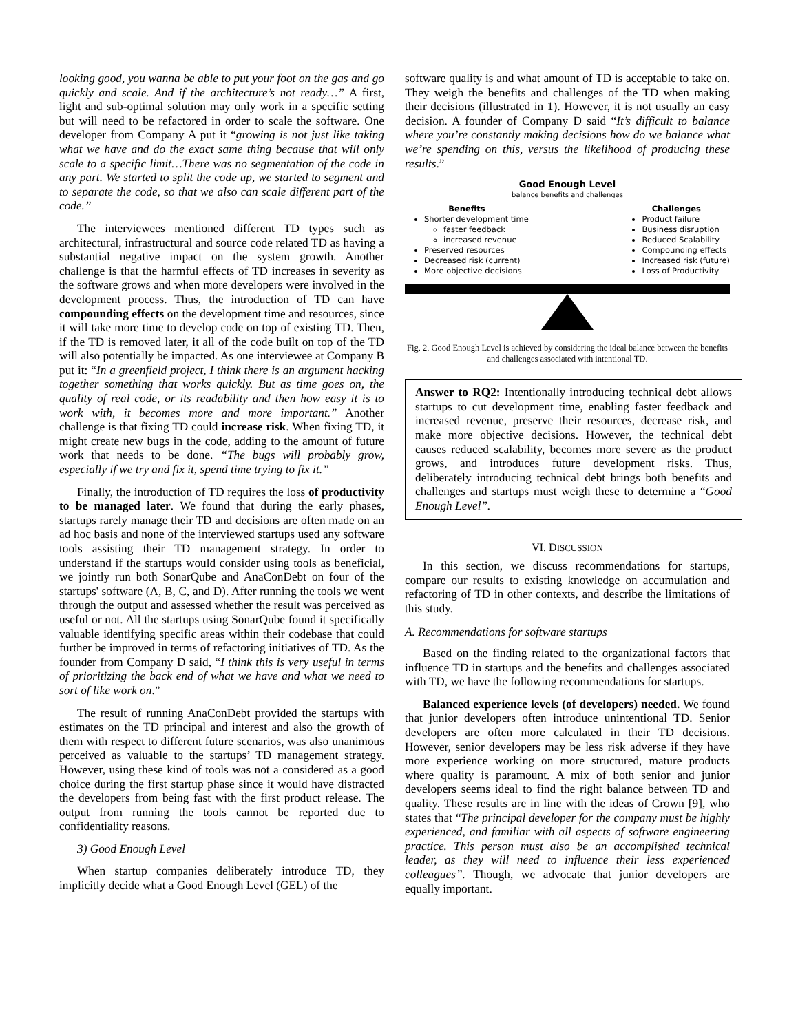looking good, you wanna be able to put your foot on the gas and go quickly and scale. And if the architecture’s not ready…” A first, light and sub-optimal solution may only work in a specific setting but will need to be refactored in order to scale the software. One developer from Company A put it “growing is not just like taking what we have and do the exact same thing because that will only scale to a specific limit…There was no segmentation of the code in any part. We started to split the code up, we started to segment and to separate the code, so that we also can scale different part of the code.”
The interviewees mentioned different TD types such as architectural, infrastructural and source code related TD as having a substantial negative impact on the system growth. Another challenge is that the harmful effects of TD increases in severity as the software grows and when more developers were involved in the development process. Thus, the introduction of TD can have compounding effects on the development time and resources, since it will take more time to develop code on top of existing TD. Then, if the TD is removed later, it all of the code built on top of the TD will also potentially be impacted. As one interviewee at Company B put it: “In a greenfield project, I think there is an argument hacking together something that works quickly. But as time goes on, the quality of real code, or its readability and then how easy it is to work with, it becomes more and more important.” Another challenge is that fixing TD could increase risk. When fixing TD, it might create new bugs in the code, adding to the amount of future work that needs to be done. “The bugs will probably grow, especially if we try and fix it, spend time trying to fix it.”
Finally, the introduction of TD requires the loss of productivity to be managed later. We found that during the early phases, startups rarely manage their TD and decisions are often made on an ad hoc basis and none of the interviewed startups used any software tools assisting their TD management strategy. In order to understand if the startups would consider using tools as beneficial, we jointly run both SonarQube and AnaConDebt on four of the startups' software (A, B, C, and D). After running the tools we went through the output and assessed whether the result was perceived as useful or not. All the startups using SonarQube found it specifically valuable identifying specific areas within their codebase that could further be improved in terms of refactoring initiatives of TD. As the founder from Company D said, “I think this is very useful in terms of prioritizing the back end of what we have and what we need to sort of like work on.”
The result of running AnaConDebt provided the startups with estimates on the TD principal and interest and also the growth of them with respect to different future scenarios, was also unanimous perceived as valuable to the startups’ TD management strategy. However, using these kind of tools was not a considered as a good choice during the first startup phase since it would have distracted the developers from being fast with the first product release. The output from running the tools cannot be reported due to confidentiality reasons.
3) Good Enough Level
When startup companies deliberately introduce TD, they implicitly decide what a Good Enough Level (GEL) of the
software quality is and what amount of TD is acceptable to take on. They weigh the benefits and challenges of the TD when making their decisions (illustrated in 1). However, it is not usually an easy decision. A founder of Company D said “It’s difficult to balance where you’re constantly making decisions how do we balance what we’re spending on this, versus the likelihood of producing these results.”
Good Enough Level
balance benefits and challenges
Benefits
Shorter development time
faster feedback
increased revenue
Preserved resources
Decreased risk (current)
More objective decisions
Challenges
Product failure
Business disruption
Reduced Scalability
Compounding effects
Increased risk (future)
Loss of Productivity
Fig. 2. Good Enough Level is achieved by considering the ideal balance between the benefits and challenges associated with intentional TD.
Answer to RQ2: Intentionally introducing technical debt allows startups to cut development time, enabling faster feedback and increased revenue, preserve their resources, decrease risk, and make more objective decisions. However, the technical debt causes reduced scalability, becomes more severe as the product grows, and introduces future development risks. Thus, deliberately introducing technical debt brings both benefits and challenges and startups must weigh these to determine a “Good Enough Level”.
VI. DISCUSSION
In this section, we discuss recommendations for startups, compare our results to existing knowledge on accumulation and refactoring of TD in other contexts, and describe the limitations of this study.
A. Recommendations for software startups
Based on the finding related to the organizational factors that influence TD in startups and the benefits and challenges associated with TD, we have the following recommendations for startups.
Balanced experience levels (of developers) needed. We found that junior developers often introduce unintentional TD. Senior developers are often more calculated in their TD decisions. However, senior developers may be less risk adverse if they have more experience working on more structured, mature products where quality is paramount. A mix of both senior and junior developers seems ideal to find the right balance between TD and quality. These results are in line with the ideas of Crown [9], who states that “The principal developer for the company must be highly experienced, and familiar with all aspects of software engineering practice. This person must also be an accomplished technical leader, as they will need to influence their less experienced colleagues”. Though, we advocate that junior developers are equally important.